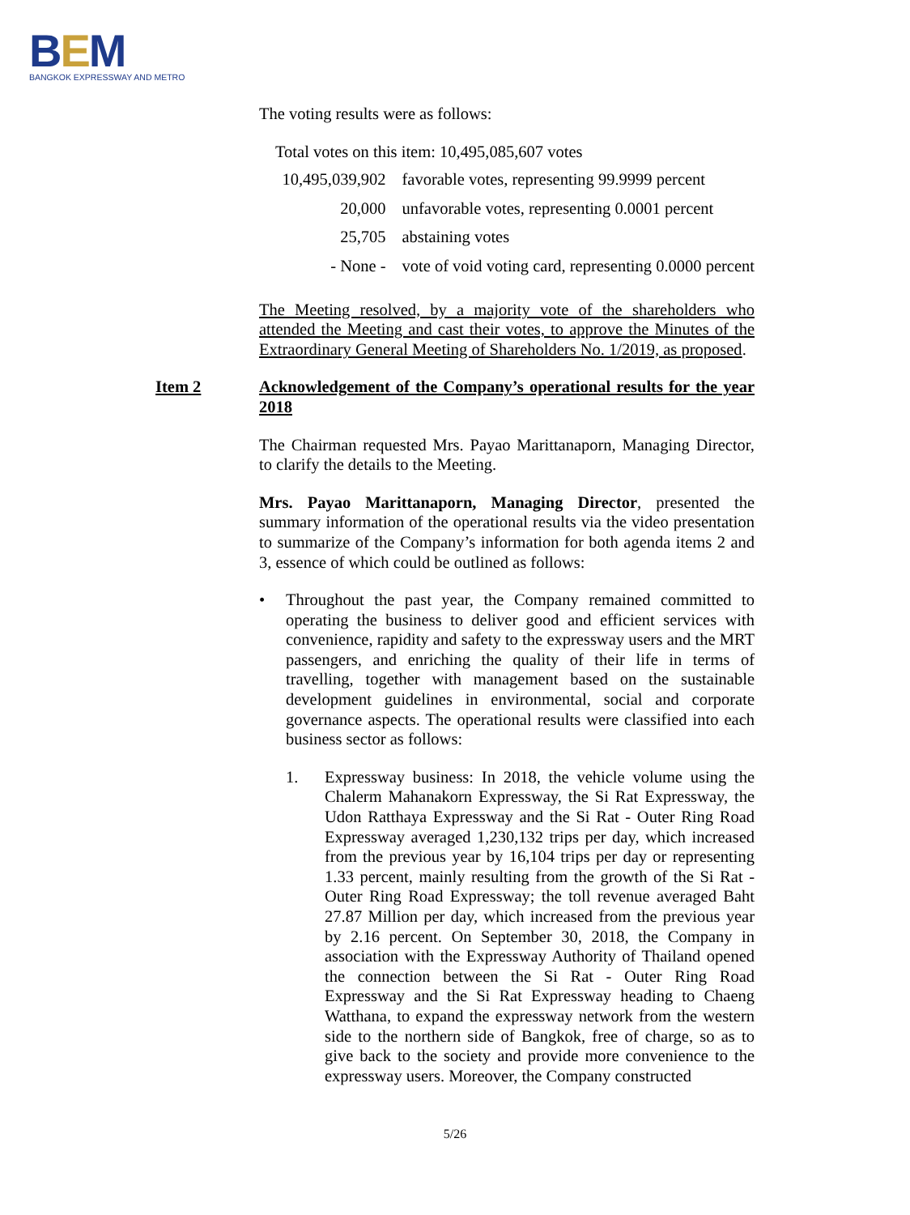BEM
BANGKOK EXPRESSWAY AND METRO
The voting results were as follows:
Total votes on this item: 10,495,085,607 votes
| 10,495,039,902 | favorable votes, representing 99.9999 percent |
| 20,000 | unfavorable votes, representing 0.0001 percent |
| 25,705 | abstaining votes |
| - None - | vote of void voting card, representing 0.0000 percent |
The Meeting resolved, by a majority vote of the shareholders who attended the Meeting and cast their votes, to approve the Minutes of the Extraordinary General Meeting of Shareholders No. 1/2019, as proposed.
Item 2 Acknowledgement of the Company’s operational results for the year 2018
The Chairman requested Mrs. Payao Marittanaporn, Managing Director, to clarify the details to the Meeting.
Mrs. Payao Marittanaporn, Managing Director, presented the summary information of the operational results via the video presentation to summarize of the Company’s information for both agenda items 2 and 3, essence of which could be outlined as follows:
• Throughout the past year, the Company remained committed to operating the business to deliver good and efficient services with convenience, rapidity and safety to the expressway users and the MRT passengers, and enriching the quality of their life in terms of travelling, together with management based on the sustainable development guidelines in environmental, social and corporate governance aspects. The operational results were classified into each business sector as follows:
1. Expressway business: In 2018, the vehicle volume using the Chalerm Mahanakorn Expressway, the Si Rat Expressway, the Udon Ratthaya Expressway and the Si Rat - Outer Ring Road Expressway averaged 1,230,132 trips per day, which increased from the previous year by 16,104 trips per day or representing 1.33 percent, mainly resulting from the growth of the Si Rat - Outer Ring Road Expressway; the toll revenue averaged Baht 27.87 Million per day, which increased from the previous year by 2.16 percent. On September 30, 2018, the Company in association with the Expressway Authority of Thailand opened the connection between the Si Rat - Outer Ring Road Expressway and the Si Rat Expressway heading to Chaeng Watthana, to expand the expressway network from the western side to the northern side of Bangkok, free of charge, so as to give back to the society and provide more convenience to the expressway users. Moreover, the Company constructed
5/26